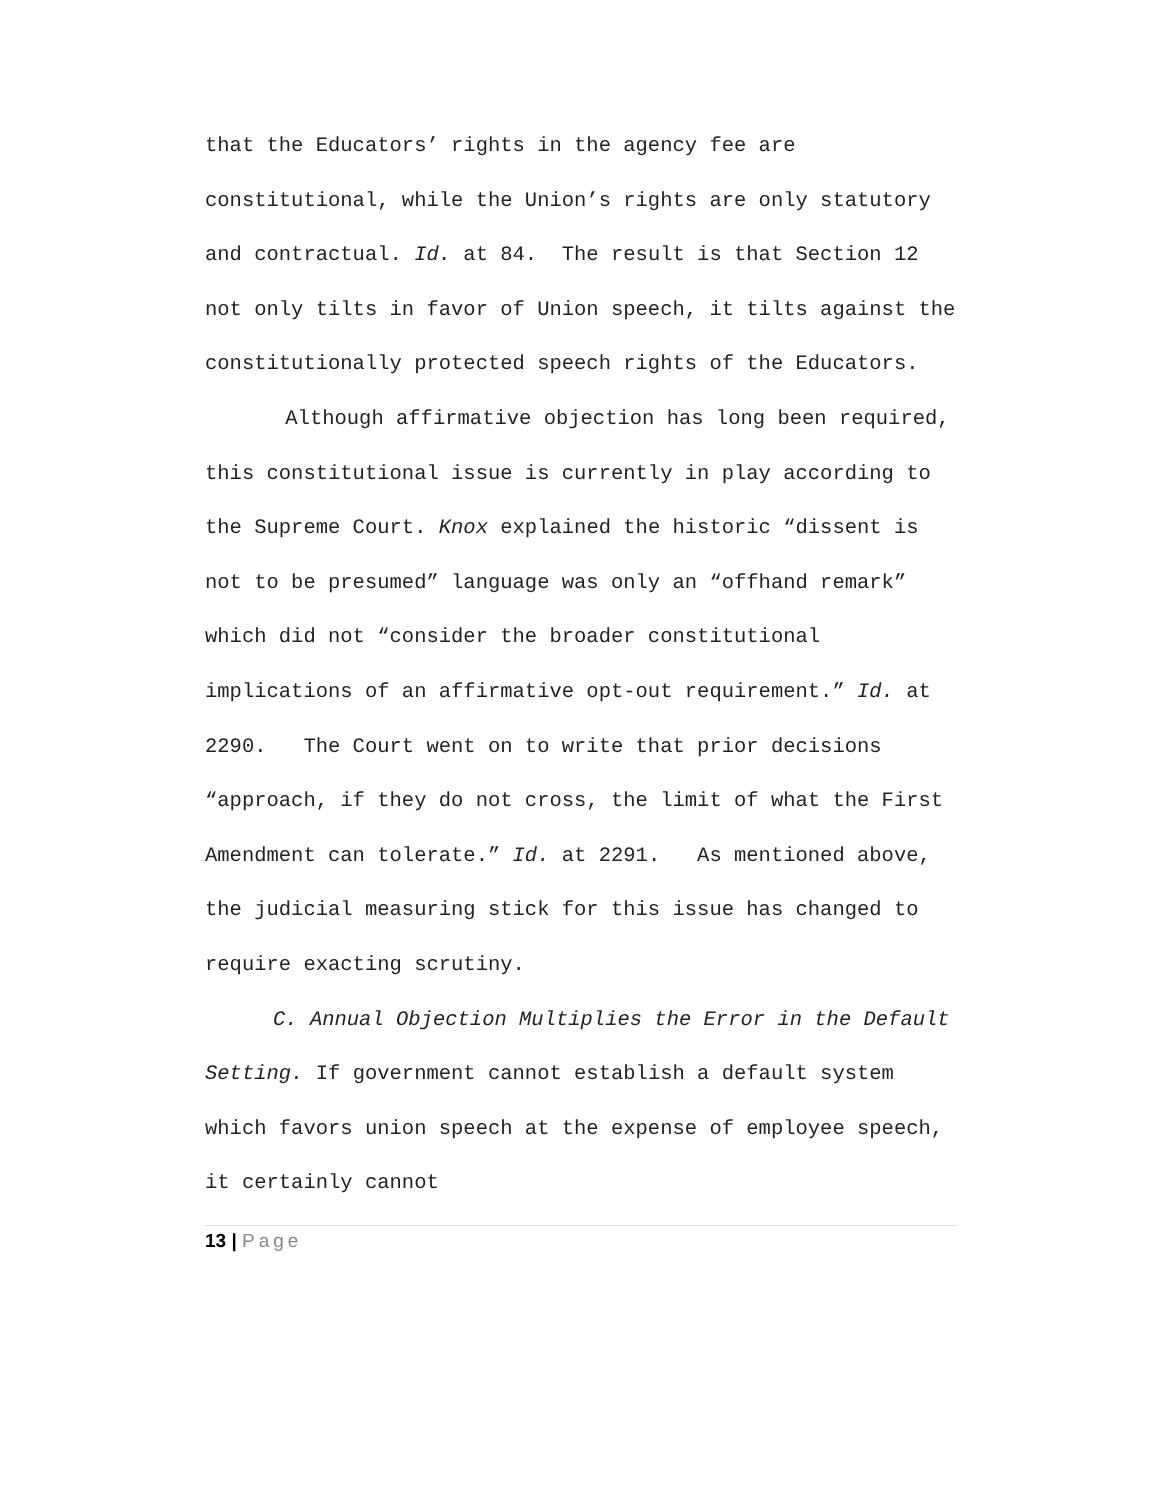that the Educators’ rights in the agency fee are constitutional, while the Union’s rights are only statutory and contractual. Id. at 84. The result is that Section 12 not only tilts in favor of Union speech, it tilts against the constitutionally protected speech rights of the Educators.
Although affirmative objection has long been required, this constitutional issue is currently in play according to the Supreme Court. Knox explained the historic “dissent is not to be presumed” language was only an “offhand remark” which did not “consider the broader constitutional implications of an affirmative opt-out requirement.” Id. at 2290. The Court went on to write that prior decisions “approach, if they do not cross, the limit of what the First Amendment can tolerate.” Id. at 2291. As mentioned above, the judicial measuring stick for this issue has changed to require exacting scrutiny.
C. Annual Objection Multiplies the Error in the Default Setting. If government cannot establish a default system which favors union speech at the expense of employee speech, it certainly cannot
13 | Page